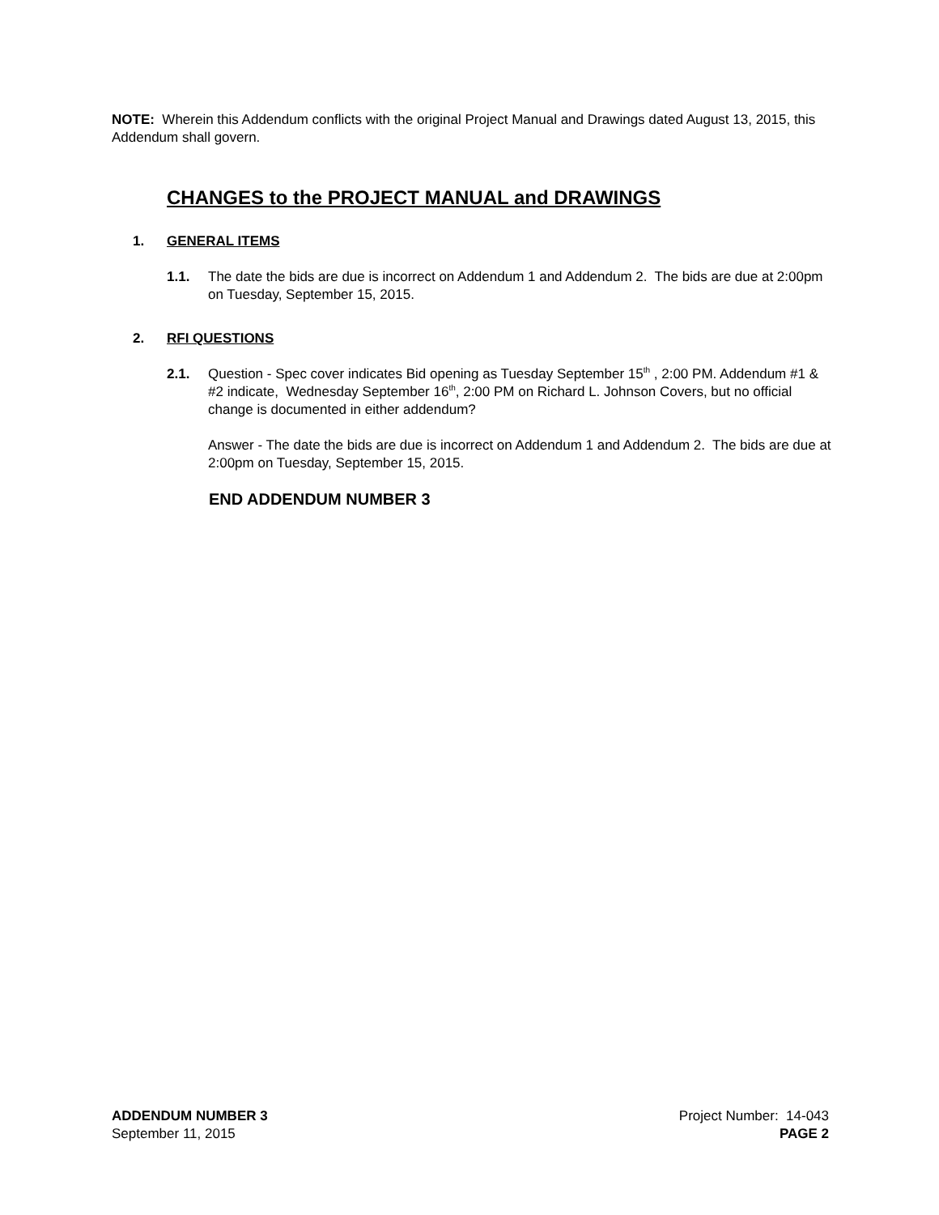NOTE: Wherein this Addendum conflicts with the original Project Manual and Drawings dated August 13, 2015, this Addendum shall govern.
CHANGES to the PROJECT MANUAL and DRAWINGS
1. GENERAL ITEMS
1.1. The date the bids are due is incorrect on Addendum 1 and Addendum 2. The bids are due at 2:00pm on Tuesday, September 15, 2015.
2. RFI QUESTIONS
2.1. Question - Spec cover indicates Bid opening as Tuesday September 15<sup>th</sup> , 2:00 PM. Addendum #1 & #2 indicate, Wednesday September 16<sup>th</sup>, 2:00 PM on Richard L. Johnson Covers, but no official change is documented in either addendum?
Answer - The date the bids are due is incorrect on Addendum 1 and Addendum 2. The bids are due at 2:00pm on Tuesday, September 15, 2015.
END ADDENDUM NUMBER 3
ADDENDUM NUMBER 3
September 11, 2015
Project Number: 14-043
PAGE 2